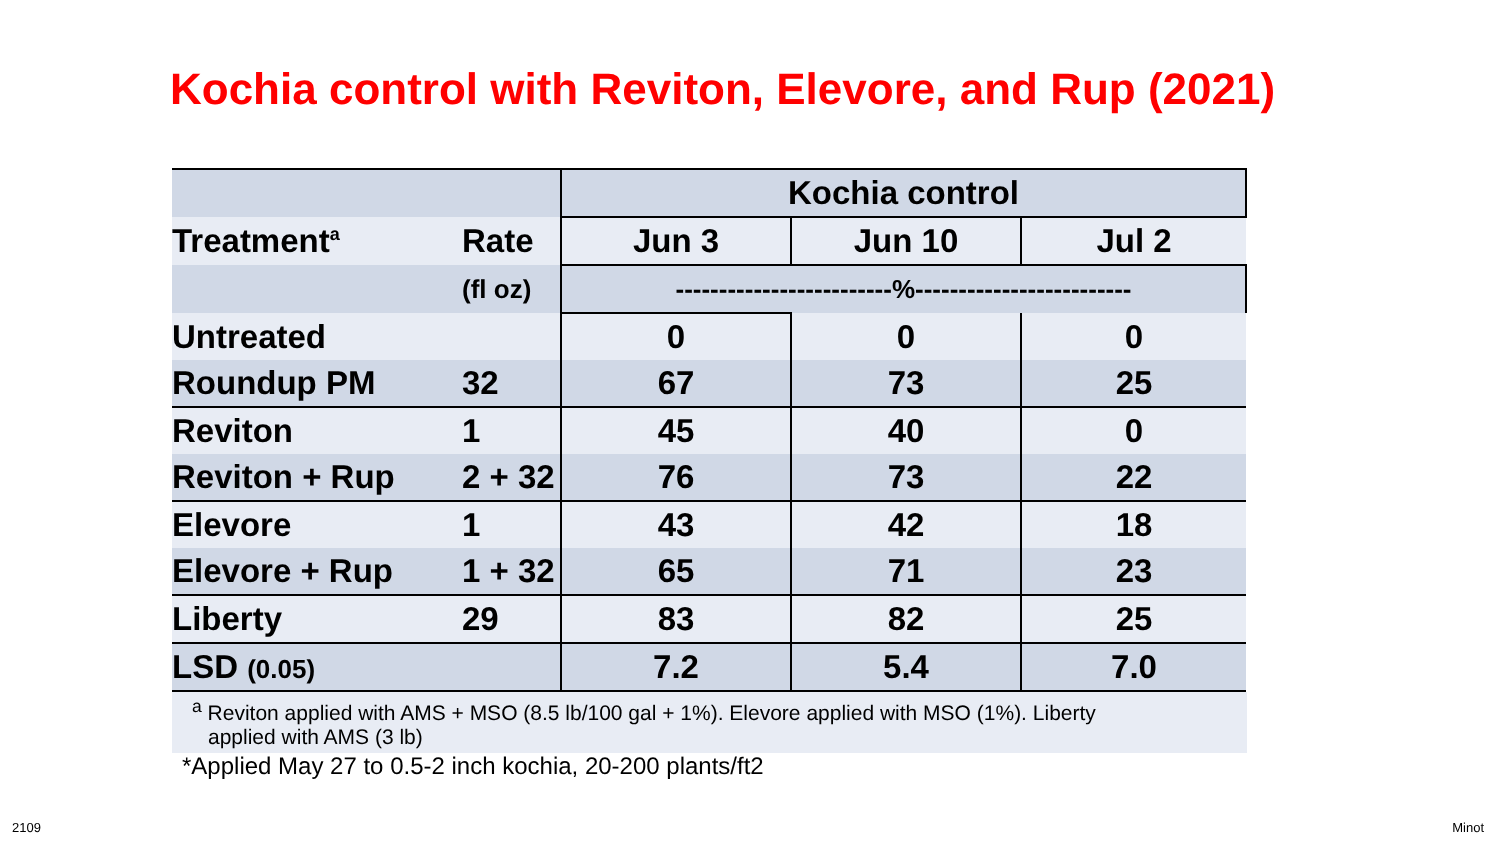Kochia control with Reviton, Elevore, and Rup (2021)
| | | Kochia control | | |
| Treatment<sup>a</sup> | Rate | Jun 3 | Jun 10 | Jul 2 |
| | (fl oz) | -------------------------%------------------------- | | |
| Untreated | | 0 | 0 | 0 |
| Roundup PM | 32 | 67 | 73 | 25 |
| Reviton | 1 | 45 | 40 | 0 |
| Reviton + Rup | 2 + 32 | 76 | 73 | 22 |
| Elevore | 1 | 43 | 42 | 18 |
| Elevore + Rup | 1 + 32 | 65 | 71 | 23 |
| Liberty | 29 | 83 | 82 | 25 |
| LSD (0.05) | | 7.2 | 5.4 | 7.0 |
<sup>a</sup> Reviton applied with AMS + MSO (8.5 lb/100 gal + 1%). Elevore applied with MSO (1%). Liberty
applied with AMS (3 lb)
*Applied May 27 to 0.5-2 inch kochia, 20-200 plants/ft2
2109 Minot